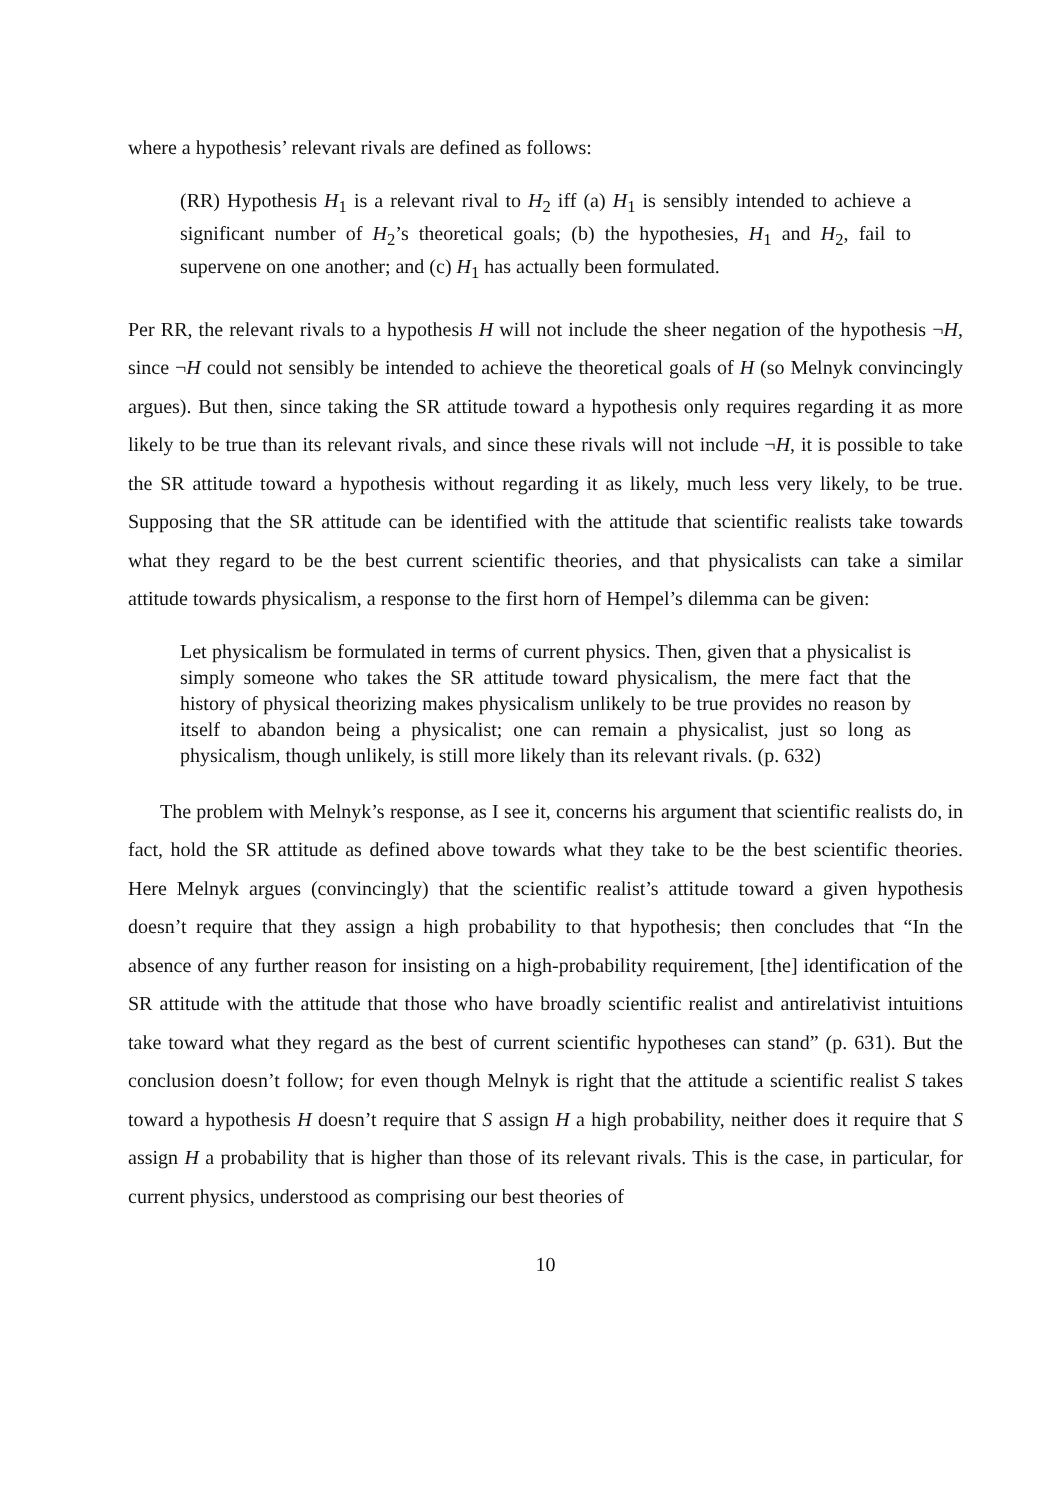where a hypothesis’ relevant rivals are defined as follows:
(RR) Hypothesis H<sub>1</sub> is a relevant rival to H<sub>2</sub> iff (a) H<sub>1</sub> is sensibly intended to achieve a significant number of H<sub>2</sub>’s theoretical goals; (b) the hypothesies, H<sub>1</sub> and H<sub>2</sub>, fail to supervene on one another; and (c) H<sub>1</sub> has actually been formulated.
Per RR, the relevant rivals to a hypothesis H will not include the sheer negation of the hypothesis ¬H, since ¬H could not sensibly be intended to achieve the theoretical goals of H (so Melnyk convincingly argues). But then, since taking the SR attitude toward a hypothesis only requires regarding it as more likely to be true than its relevant rivals, and since these rivals will not include ¬H, it is possible to take the SR attitude toward a hypothesis without regarding it as likely, much less very likely, to be true. Supposing that the SR attitude can be identified with the attitude that scientific realists take towards what they regard to be the best current scientific theories, and that physicalists can take a similar attitude towards physicalism, a response to the first horn of Hempel’s dilemma can be given:
Let physicalism be formulated in terms of current physics. Then, given that a physicalist is simply someone who takes the SR attitude toward physicalism, the mere fact that the history of physical theorizing makes physicalism unlikely to be true provides no reason by itself to abandon being a physicalist; one can remain a physicalist, just so long as physicalism, though unlikely, is still more likely than its relevant rivals. (p. 632)
The problem with Melnyk’s response, as I see it, concerns his argument that scientific realists do, in fact, hold the SR attitude as defined above towards what they take to be the best scientific theories. Here Melnyk argues (convincingly) that the scientific realist’s attitude toward a given hypothesis doesn’t require that they assign a high probability to that hypothesis; then concludes that “In the absence of any further reason for insisting on a high-probability requirement, [the] identification of the SR attitude with the attitude that those who have broadly scientific realist and antirelativist intuitions take toward what they regard as the best of current scientific hypotheses can stand” (p. 631). But the conclusion doesn’t follow; for even though Melnyk is right that the attitude a scientific realist S takes toward a hypothesis H doesn’t require that S assign H a high probability, neither does it require that S assign H a probability that is higher than those of its relevant rivals. This is the case, in particular, for current physics, understood as comprising our best theories of
10